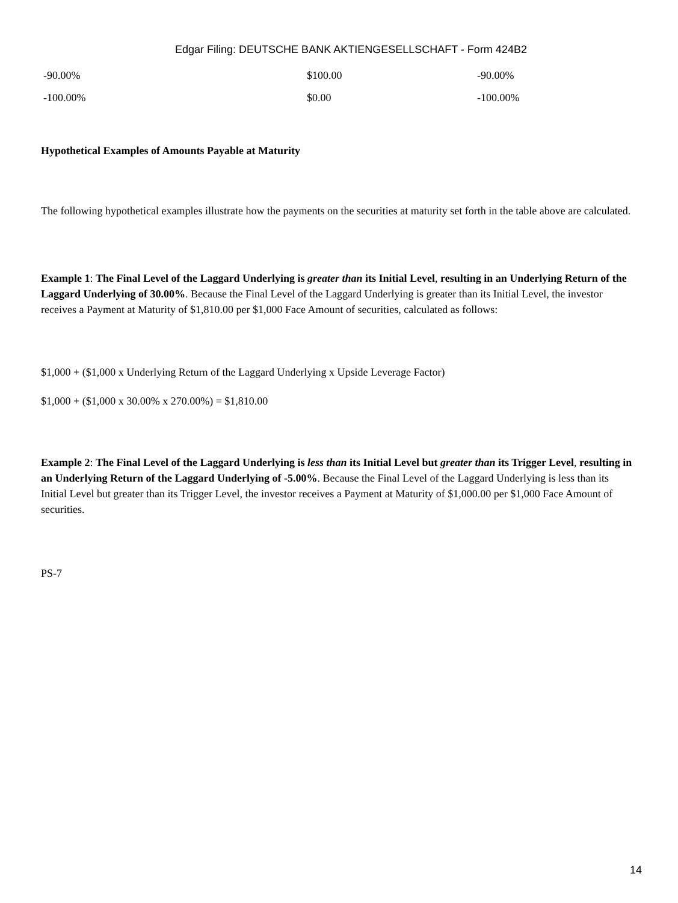Edgar Filing: DEUTSCHE BANK AKTIENGESELLSCHAFT - Form 424B2
| -90.00% | $100.00 | -90.00% |
| -100.00% | $0.00 | -100.00% |
Hypothetical Examples of Amounts Payable at Maturity
The following hypothetical examples illustrate how the payments on the securities at maturity set forth in the table above are calculated.
Example 1: The Final Level of the Laggard Underlying is greater than its Initial Level, resulting in an Underlying Return of the Laggard Underlying of 30.00%. Because the Final Level of the Laggard Underlying is greater than its Initial Level, the investor receives a Payment at Maturity of $1,810.00 per $1,000 Face Amount of securities, calculated as follows:
$1,000 + ($1,000 x Underlying Return of the Laggard Underlying x Upside Leverage Factor)
$1,000 + ($1,000 x 30.00% x 270.00%) = $1,810.00
Example 2: The Final Level of the Laggard Underlying is less than its Initial Level but greater than its Trigger Level, resulting in an Underlying Return of the Laggard Underlying of -5.00%. Because the Final Level of the Laggard Underlying is less than its Initial Level but greater than its Trigger Level, the investor receives a Payment at Maturity of $1,000.00 per $1,000 Face Amount of securities.
PS-7
14